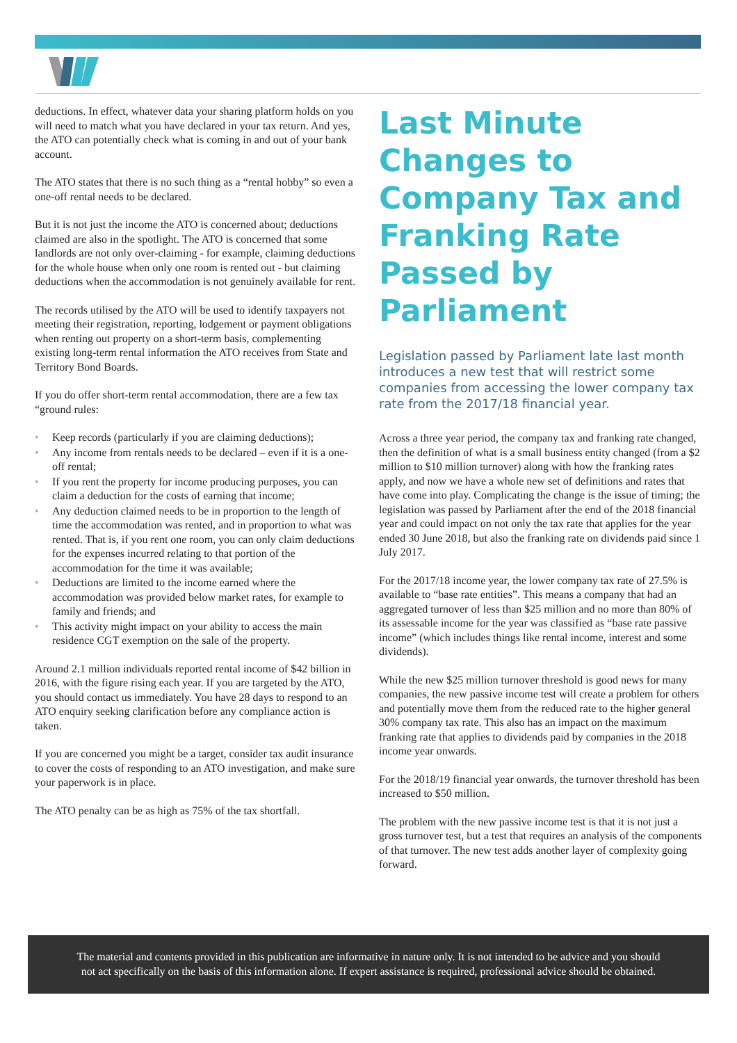deductions. In effect, whatever data your sharing platform holds on you will need to match what you have declared in your tax return. And yes, the ATO can potentially check what is coming in and out of your bank account.
The ATO states that there is no such thing as a “rental hobby” so even a one-off rental needs to be declared.
But it is not just the income the ATO is concerned about; deductions claimed are also in the spotlight. The ATO is concerned that some landlords are not only over-claiming - for example, claiming deductions for the whole house when only one room is rented out - but claiming deductions when the accommodation is not genuinely available for rent.
The records utilised by the ATO will be used to identify taxpayers not meeting their registration, reporting, lodgement or payment obligations when renting out property on a short-term basis, complementing existing long-term rental information the ATO receives from State and Territory Bond Boards.
If you do offer short-term rental accommodation, there are a few tax “ground rules:
• Keep records (particularly if you are claiming deductions);
• Any income from rentals needs to be declared – even if it is a one-off rental;
• If you rent the property for income producing purposes, you can claim a deduction for the costs of earning that income;
• Any deduction claimed needs to be in proportion to the length of time the accommodation was rented, and in proportion to what was rented. That is, if you rent one room, you can only claim deductions for the expenses incurred relating to that portion of the accommodation for the time it was available;
• Deductions are limited to the income earned where the accommodation was provided below market rates, for example to family and friends; and
• This activity might impact on your ability to access the main residence CGT exemption on the sale of the property.
Around 2.1 million individuals reported rental income of $42 billion in 2016, with the figure rising each year. If you are targeted by the ATO, you should contact us immediately. You have 28 days to respond to an ATO enquiry seeking clarification before any compliance action is taken.
If you are concerned you might be a target, consider tax audit insurance to cover the costs of responding to an ATO investigation, and make sure your paperwork is in place.
The ATO penalty can be as high as 75% of the tax shortfall.
Last Minute Changes to Company Tax and Franking Rate Passed by Parliament
Legislation passed by Parliament late last month introduces a new test that will restrict some companies from accessing the lower company tax rate from the 2017/18 financial year.
Across a three year period, the company tax and franking rate changed, then the definition of what is a small business entity changed (from a $2 million to $10 million turnover) along with how the franking rates apply, and now we have a whole new set of definitions and rates that have come into play. Complicating the change is the issue of timing; the legislation was passed by Parliament after the end of the 2018 financial year and could impact on not only the tax rate that applies for the year ended 30 June 2018, but also the franking rate on dividends paid since 1 July 2017.
For the 2017/18 income year, the lower company tax rate of 27.5% is available to “base rate entities”. This means a company that had an aggregated turnover of less than $25 million and no more than 80% of its assessable income for the year was classified as “base rate passive income” (which includes things like rental income, interest and some dividends).
While the new $25 million turnover threshold is good news for many companies, the new passive income test will create a problem for others and potentially move them from the reduced rate to the higher general 30% company tax rate. This also has an impact on the maximum franking rate that applies to dividends paid by companies in the 2018 income year onwards.
For the 2018/19 financial year onwards, the turnover threshold has been increased to $50 million.
The problem with the new passive income test is that it is not just a gross turnover test, but a test that requires an analysis of the components of that turnover. The new test adds another layer of complexity going forward.
The material and contents provided in this publication are informative in nature only. It is not intended to be advice and you should
not act specifically on the basis of this information alone. If expert assistance is required, professional advice should be obtained.